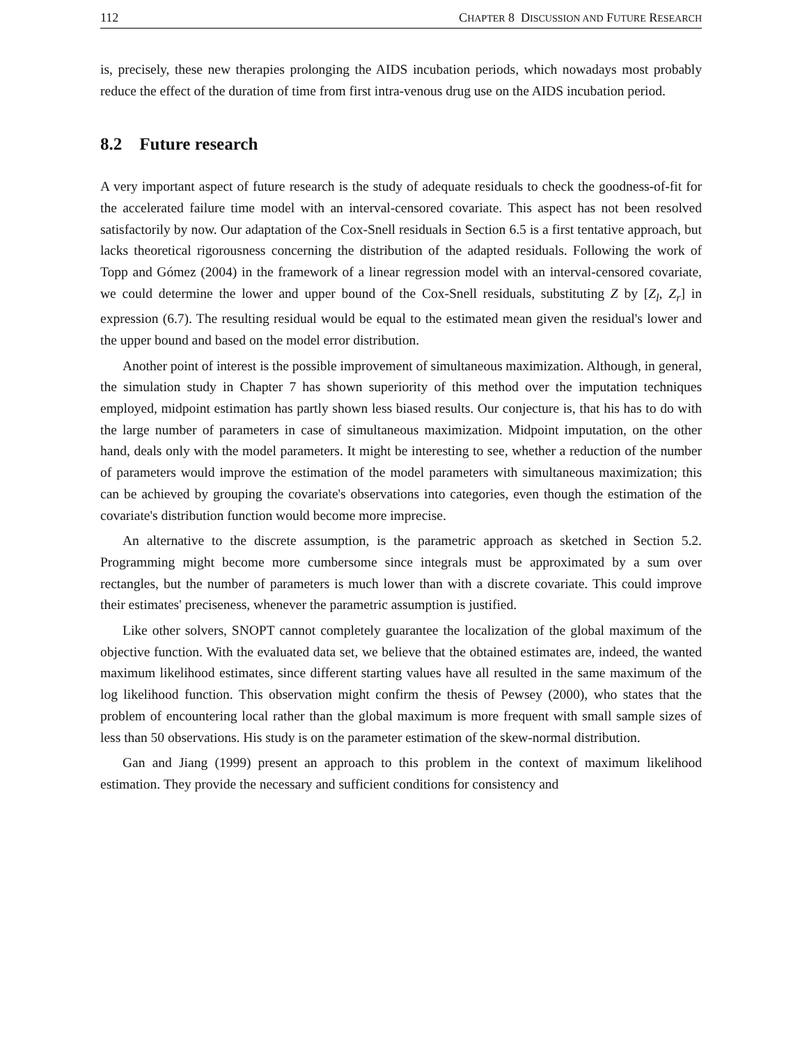112 CHAPTER 8 DISCUSSION AND FUTURE RESEARCH
is, precisely, these new therapies prolonging the AIDS incubation periods, which nowadays most probably reduce the effect of the duration of time from first intra-venous drug use on the AIDS incubation period.
8.2 Future research
A very important aspect of future research is the study of adequate residuals to check the goodness-of-fit for the accelerated failure time model with an interval-censored covariate. This aspect has not been resolved satisfactorily by now. Our adaptation of the Cox-Snell residuals in Section 6.5 is a first tentative approach, but lacks theoretical rigorousness concerning the distribution of the adapted residuals. Following the work of Topp and Gómez (2004) in the framework of a linear regression model with an interval-censored covariate, we could determine the lower and upper bound of the Cox-Snell residuals, substituting Z by [Z<sub>l</sub>, Z<sub>r</sub>] in expression (6.7). The resulting residual would be equal to the estimated mean given the residual's lower and the upper bound and based on the model error distribution.
Another point of interest is the possible improvement of simultaneous maximization. Although, in general, the simulation study in Chapter 7 has shown superiority of this method over the imputation techniques employed, midpoint estimation has partly shown less biased results. Our conjecture is, that his has to do with the large number of parameters in case of simultaneous maximization. Midpoint imputation, on the other hand, deals only with the model parameters. It might be interesting to see, whether a reduction of the number of parameters would improve the estimation of the model parameters with simultaneous maximization; this can be achieved by grouping the covariate's observations into categories, even though the estimation of the covariate's distribution function would become more imprecise.
An alternative to the discrete assumption, is the parametric approach as sketched in Section 5.2. Programming might become more cumbersome since integrals must be approximated by a sum over rectangles, but the number of parameters is much lower than with a discrete covariate. This could improve their estimates' preciseness, whenever the parametric assumption is justified.
Like other solvers, SNOPT cannot completely guarantee the localization of the global maximum of the objective function. With the evaluated data set, we believe that the obtained estimates are, indeed, the wanted maximum likelihood estimates, since different starting values have all resulted in the same maximum of the log likelihood function. This observation might confirm the thesis of Pewsey (2000), who states that the problem of encountering local rather than the global maximum is more frequent with small sample sizes of less than 50 observations. His study is on the parameter estimation of the skew-normal distribution.
Gan and Jiang (1999) present an approach to this problem in the context of maximum likelihood estimation. They provide the necessary and sufficient conditions for consistency and